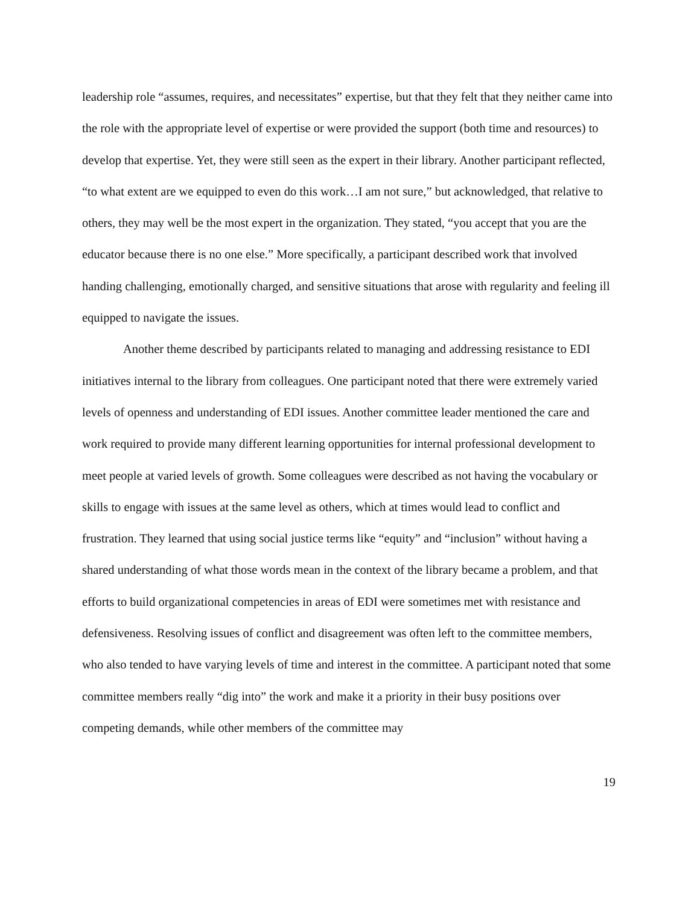leadership role “assumes, requires, and necessitates” expertise, but that they felt that they neither came into the role with the appropriate level of expertise or were provided the support (both time and resources) to develop that expertise. Yet, they were still seen as the expert in their library. Another participant reflected, “to what extent are we equipped to even do this work…I am not sure,” but acknowledged, that relative to others, they may well be the most expert in the organization. They stated, “you accept that you are the educator because there is no one else.” More specifically, a participant described work that involved handing challenging, emotionally charged, and sensitive situations that arose with regularity and feeling ill equipped to navigate the issues.
Another theme described by participants related to managing and addressing resistance to EDI initiatives internal to the library from colleagues. One participant noted that there were extremely varied levels of openness and understanding of EDI issues. Another committee leader mentioned the care and work required to provide many different learning opportunities for internal professional development to meet people at varied levels of growth. Some colleagues were described as not having the vocabulary or skills to engage with issues at the same level as others, which at times would lead to conflict and frustration. They learned that using social justice terms like “equity” and “inclusion” without having a shared understanding of what those words mean in the context of the library became a problem, and that efforts to build organizational competencies in areas of EDI were sometimes met with resistance and defensiveness. Resolving issues of conflict and disagreement was often left to the committee members, who also tended to have varying levels of time and interest in the committee. A participant noted that some committee members really “dig into” the work and make it a priority in their busy positions over competing demands, while other members of the committee may
19